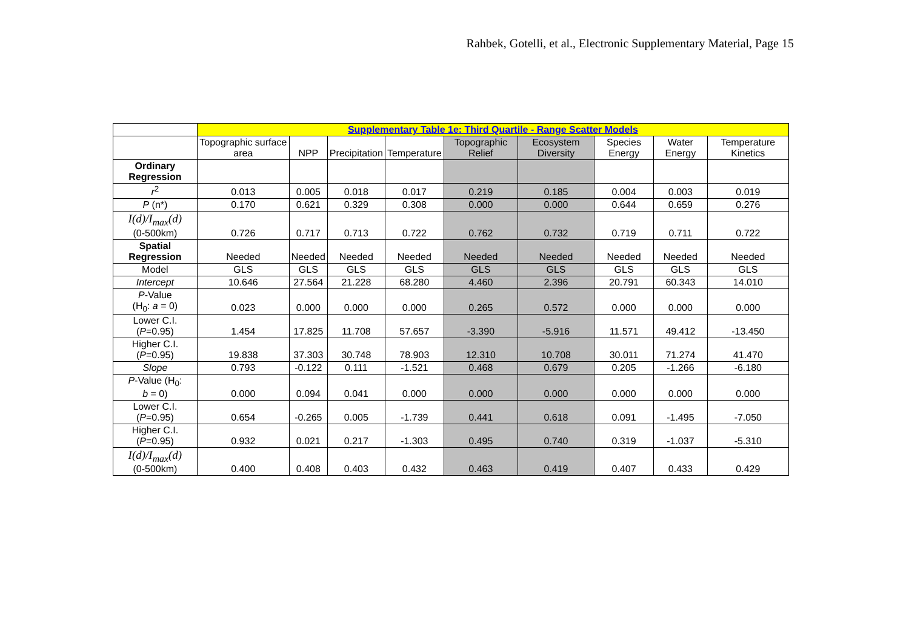Rahbek, Gotelli, et al., Electronic Supplementary Material, Page 15
| | Supplementary Table 1e: Third Quartile - Range Scatter Models | | | | | | | | |
| --- | --- | --- | --- | --- | --- | --- | --- | --- | --- |
| | Topographic surface area | NPP | Precipitation | Temperature | Topographic Relief | Ecosystem Diversity | Species Energy | Water Energy | Temperature Kinetics |
| Ordinary Regression | | | | | | | | | |
| r<sup>2</sup> | 0.013 | 0.005 | 0.018 | 0.017 | 0.219 | 0.185 | 0.004 | 0.003 | 0.019 |
| P (n*) | 0.170 | 0.621 | 0.329 | 0.308 | 0.000 | 0.000 | 0.644 | 0.659 | 0.276 |
| I(d)/I<sub>max</sub>(d) (0-500km) | 0.726 | 0.717 | 0.713 | 0.722 | 0.762 | 0.732 | 0.719 | 0.711 | 0.722 |
| Spatial Regression | Needed | Needed | Needed | Needed | Needed | Needed | Needed | Needed | Needed |
| Model | GLS | GLS | GLS | GLS | GLS | GLS | GLS | GLS | GLS |
| Intercept | 10.646 | 27.564 | 21.228 | 68.280 | 4.460 | 2.396 | 20.791 | 60.343 | 14.010 |
| P -Value (H<sub>0</sub>: a = 0) | 0.023 | 0.000 | 0.000 | 0.000 | 0.265 | 0.572 | 0.000 | 0.000 | 0.000 |
| Lower C.I. ( P =0.95) | 1.454 | 17.825 | 11.708 | 57.657 | -3.390 | -5.916 | 11.571 | 49.412 | -13.450 |
| Higher C.I. ( P =0.95) | 19.838 | 37.303 | 30.748 | 78.903 | 12.310 | 10.708 | 30.011 | 71.274 | 41.470 |
| Slope | 0.793 | -0.122 | 0.111 | -1.521 | 0.468 | 0.679 | 0.205 | -1.266 | -6.180 |
| P -Value (H<sub>0</sub>: b = 0) | 0.000 | 0.094 | 0.041 | 0.000 | 0.000 | 0.000 | 0.000 | 0.000 | 0.000 |
| Lower C.I. ( P =0.95) | 0.654 | -0.265 | 0.005 | -1.739 | 0.441 | 0.618 | 0.091 | -1.495 | -7.050 |
| Higher C.I. ( P =0.95) | 0.932 | 0.021 | 0.217 | -1.303 | 0.495 | 0.740 | 0.319 | -1.037 | -5.310 |
| I(d)/I<sub>max</sub>(d) (0-500km) | 0.400 | 0.408 | 0.403 | 0.432 | 0.463 | 0.419 | 0.407 | 0.433 | 0.429 |